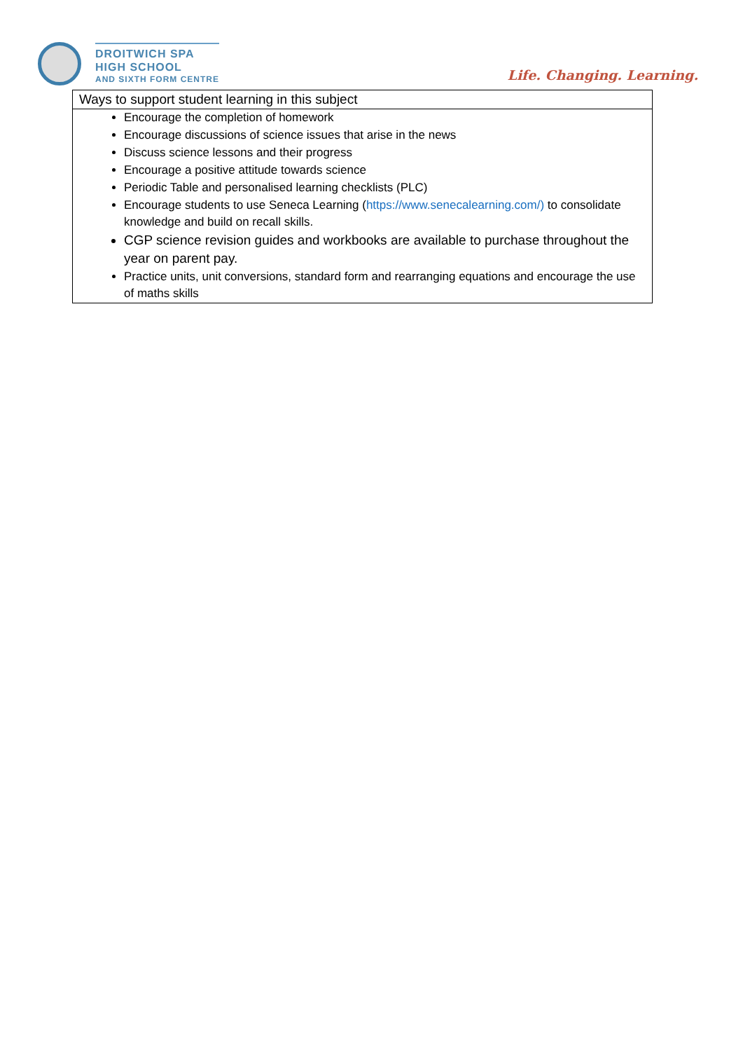DROITWICH SPA
HIGH SCHOOL
AND SIXTH FORM CENTRE
Life. Changing. Learning.
| Ways to support student learning in this subject |
| --- |
| Encourage the completion of homework Encourage discussions of science issues that arise in the news Discuss science lessons and their progress Encourage a positive attitude towards science Periodic Table and personalised learning checklists (PLC) Encourage students to use Seneca Learning ( https://www.senecalearning.com/) to consolidate knowledge and build on recall skills. CGP science revision guides and workbooks are available to purchase throughout the year on parent pay. Practice units, unit conversions, standard form and rearranging equations and encourage the use of maths skills |